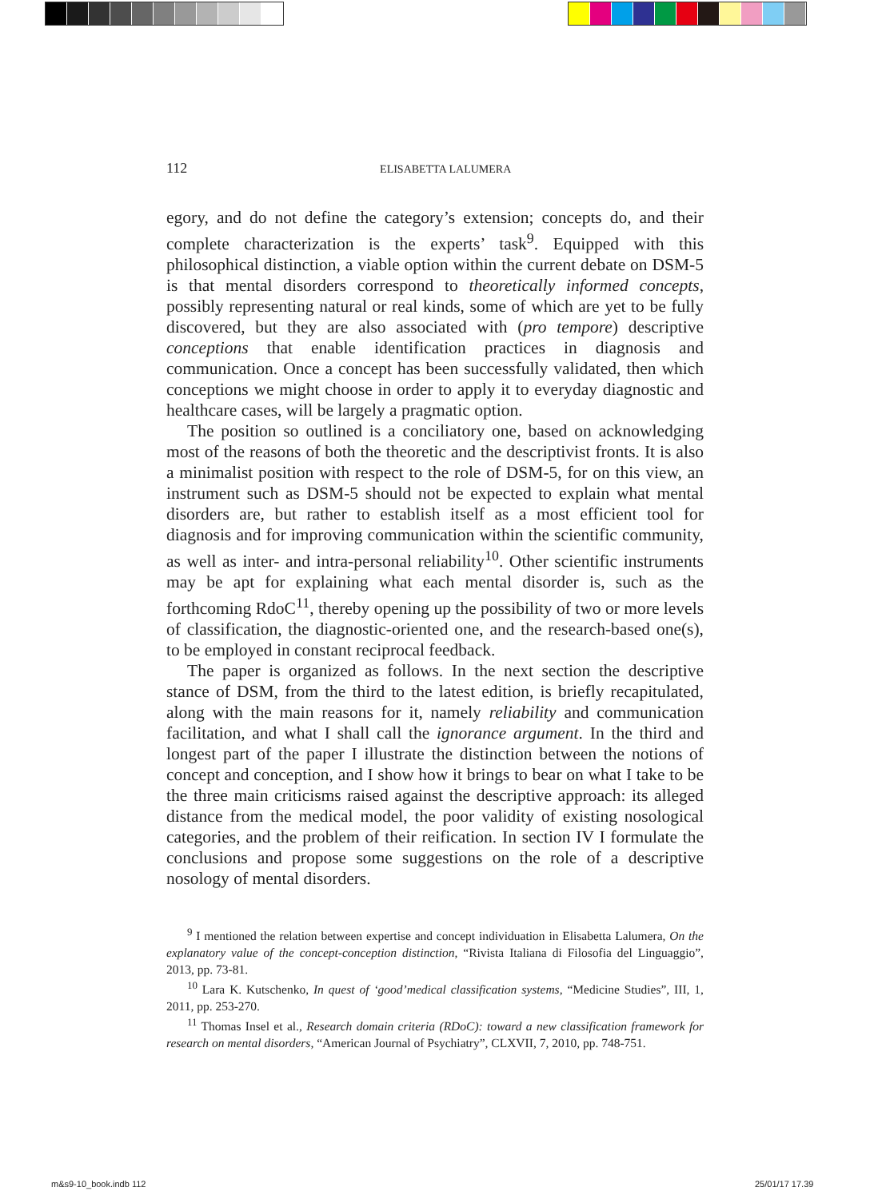112 ELISABETTA LALUMERA
egory, and do not define the category’s extension; concepts do, and their complete characterization is the experts’ task<sup>9</sup>. Equipped with this philosophical distinction, a viable option within the current debate on DSM-5 is that mental disorders correspond to theoretically informed concepts, possibly representing natural or real kinds, some of which are yet to be fully discovered, but they are also associated with (pro tempore) descriptive conceptions that enable identification practices in diagnosis and communication. Once a concept has been successfully validated, then which conceptions we might choose in order to apply it to everyday diagnostic and healthcare cases, will be largely a pragmatic option.
The position so outlined is a conciliatory one, based on acknowledging most of the reasons of both the theoretic and the descriptivist fronts. It is also a minimalist position with respect to the role of DSM-5, for on this view, an instrument such as DSM-5 should not be expected to explain what mental disorders are, but rather to establish itself as a most efficient tool for diagnosis and for improving communication within the scientific community, as well as inter- and intra-personal reliability<sup>10</sup>. Other scientific instruments may be apt for explaining what each mental disorder is, such as the forthcoming RdoC<sup>11</sup>, thereby opening up the possibility of two or more levels of classification, the diagnostic-oriented one, and the research-based one(s), to be employed in constant reciprocal feedback.
The paper is organized as follows. In the next section the descriptive stance of DSM, from the third to the latest edition, is briefly recapitulated, along with the main reasons for it, namely reliability and communication facilitation, and what I shall call the ignorance argument. In the third and longest part of the paper I illustrate the distinction between the notions of concept and conception, and I show how it brings to bear on what I take to be the three main criticisms raised against the descriptive approach: its alleged distance from the medical model, the poor validity of existing nosological categories, and the problem of their reification. In section IV I formulate the conclusions and propose some suggestions on the role of a descriptive nosology of mental disorders.
<sup>9</sup> I mentioned the relation between expertise and concept individuation in Elisabetta Lalumera, On the explanatory value of the concept-conception distinction, “Rivista Italiana di Filosofia del Linguaggio”, 2013, pp. 73-81.
<sup>10</sup> Lara K. Kutschenko, In quest of ‘good’medical classification systems, “Medicine Studies”, III, 1, 2011, pp. 253-270.
<sup>11</sup> Thomas Insel et al., Research domain criteria (RDoC): toward a new classification framework for research on mental disorders, “American Journal of Psychiatry”, CLXVII, 7, 2010, pp. 748-751.
m&s9-10_book.indb 112 25/01/17 17.39